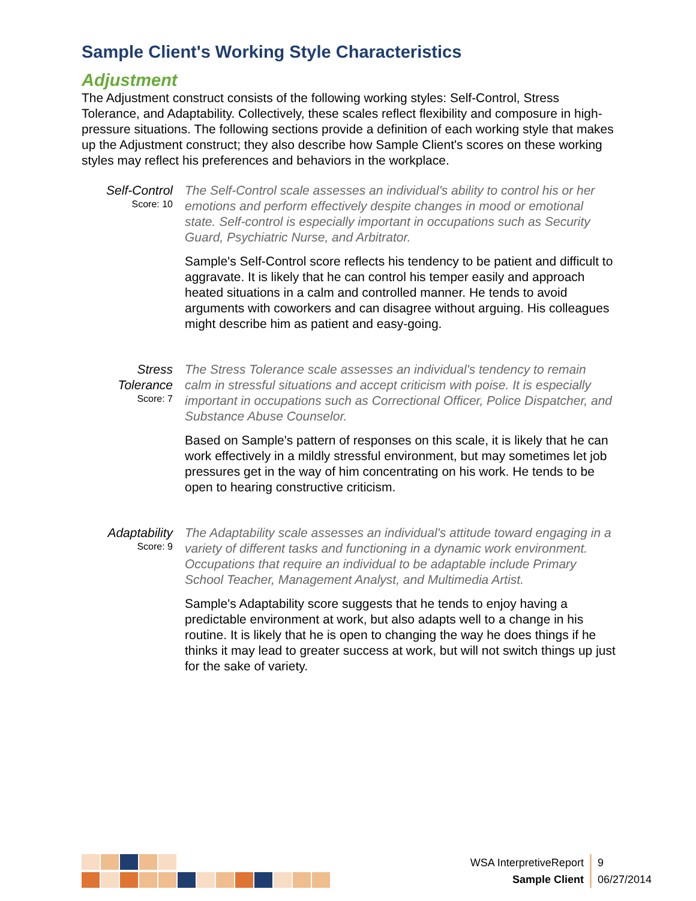Sample Client's Working Style Characteristics
Adjustment
The Adjustment construct consists of the following working styles: Self-Control, Stress Tolerance, and Adaptability. Collectively, these scales reflect flexibility and composure in high-pressure situations. The following sections provide a definition of each working style that makes up the Adjustment construct; they also describe how Sample Client's scores on these working styles may reflect his preferences and behaviors in the workplace.
Self-Control
Score: 10
The Self-Control scale assesses an individual's ability to control his or her emotions and perform effectively despite changes in mood or emotional state. Self-control is especially important in occupations such as Security Guard, Psychiatric Nurse, and Arbitrator.
Sample's Self-Control score reflects his tendency to be patient and difficult to aggravate. It is likely that he can control his temper easily and approach heated situations in a calm and controlled manner. He tends to avoid arguments with coworkers and can disagree without arguing. His colleagues might describe him as patient and easy-going.
Stress Tolerance
Score: 7
The Stress Tolerance scale assesses an individual's tendency to remain calm in stressful situations and accept criticism with poise. It is especially important in occupations such as Correctional Officer, Police Dispatcher, and Substance Abuse Counselor.
Based on Sample's pattern of responses on this scale, it is likely that he can work effectively in a mildly stressful environment, but may sometimes let job pressures get in the way of him concentrating on his work. He tends to be open to hearing constructive criticism.
Adaptability
Score: 9
The Adaptability scale assesses an individual's attitude toward engaging in a variety of different tasks and functioning in a dynamic work environment. Occupations that require an individual to be adaptable include Primary School Teacher, Management Analyst, and Multimedia Artist.
Sample's Adaptability score suggests that he tends to enjoy having a predictable environment at work, but also adapts well to a change in his routine. It is likely that he is open to changing the way he does things if he thinks it may lead to greater success at work, but will not switch things up just for the sake of variety.
| WSA InterpretiveReport | 9 |
| Sample Client | 06/27/2014 |